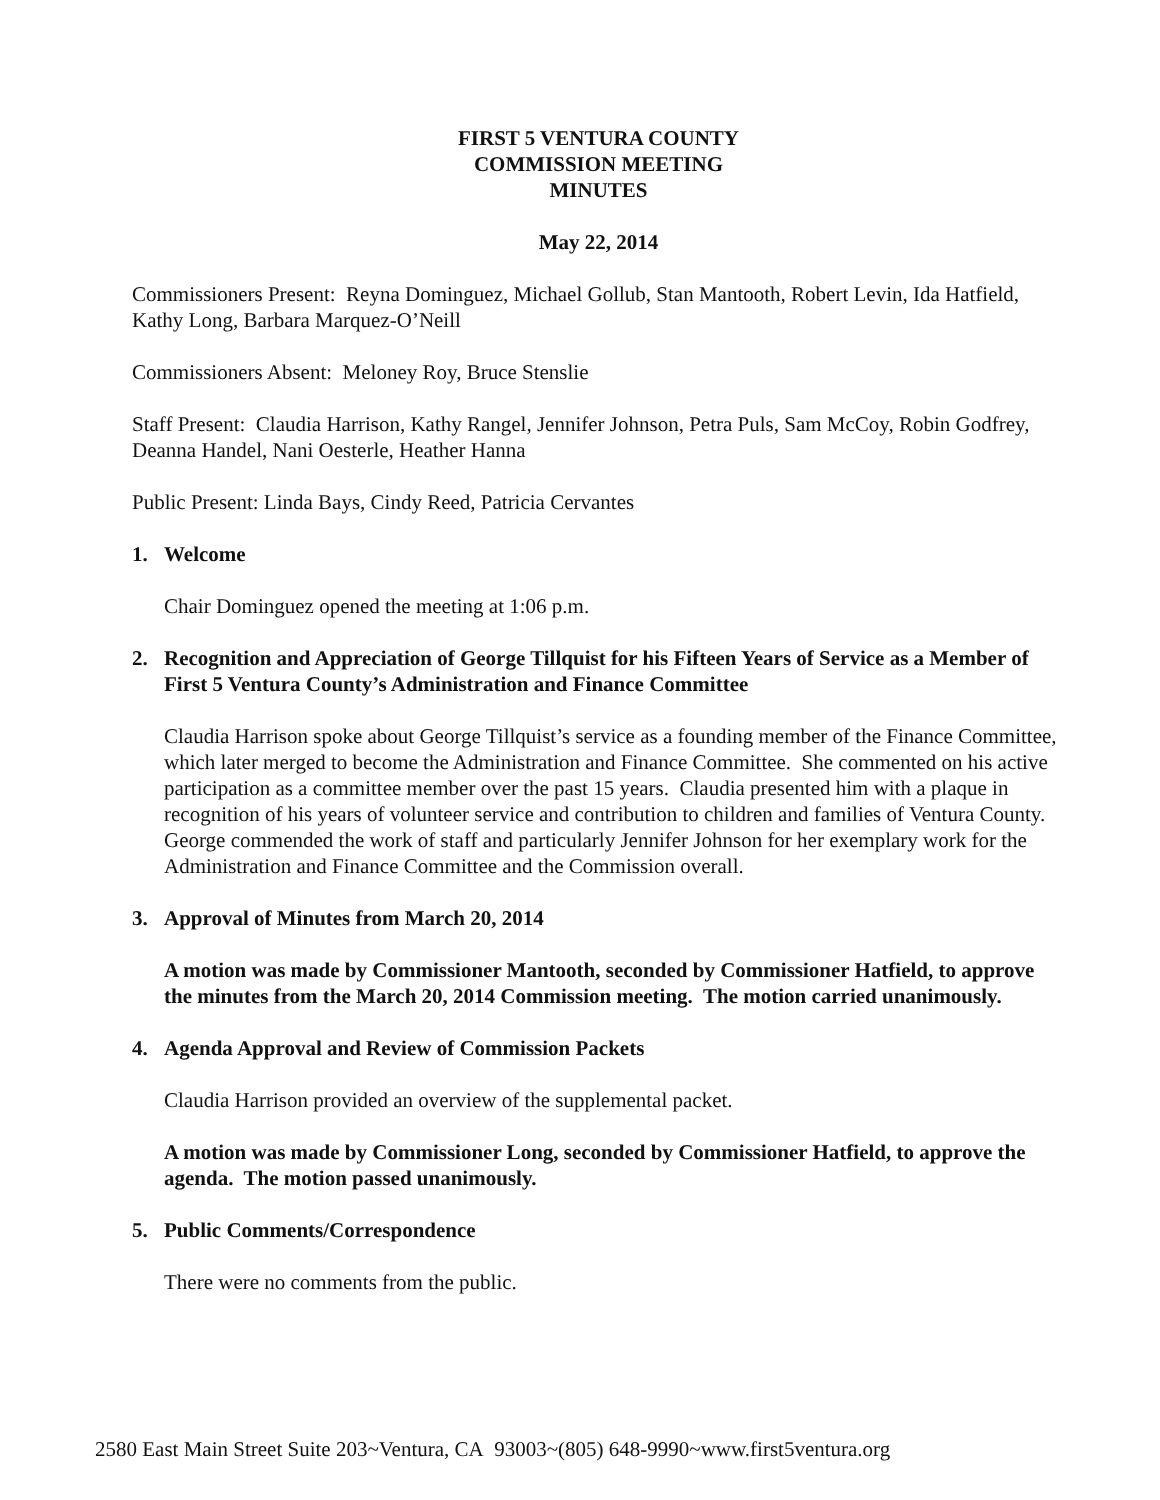FIRST 5 VENTURA COUNTY
COMMISSION MEETING
MINUTES
May 22, 2014
Commissioners Present: Reyna Dominguez, Michael Gollub, Stan Mantooth, Robert Levin, Ida Hatfield, Kathy Long, Barbara Marquez-O’Neill
Commissioners Absent: Meloney Roy, Bruce Stenslie
Staff Present: Claudia Harrison, Kathy Rangel, Jennifer Johnson, Petra Puls, Sam McCoy, Robin Godfrey, Deanna Handel, Nani Oesterle, Heather Hanna
Public Present: Linda Bays, Cindy Reed, Patricia Cervantes
1. Welcome
Chair Dominguez opened the meeting at 1:06 p.m.
2. Recognition and Appreciation of George Tillquist for his Fifteen Years of Service as a Member of First 5 Ventura County’s Administration and Finance Committee
Claudia Harrison spoke about George Tillquist’s service as a founding member of the Finance Committee, which later merged to become the Administration and Finance Committee. She commented on his active participation as a committee member over the past 15 years. Claudia presented him with a plaque in recognition of his years of volunteer service and contribution to children and families of Ventura County. George commended the work of staff and particularly Jennifer Johnson for her exemplary work for the Administration and Finance Committee and the Commission overall.
3. Approval of Minutes from March 20, 2014
A motion was made by Commissioner Mantooth, seconded by Commissioner Hatfield, to approve the minutes from the March 20, 2014 Commission meeting. The motion carried unanimously.
4. Agenda Approval and Review of Commission Packets
Claudia Harrison provided an overview of the supplemental packet.
A motion was made by Commissioner Long, seconded by Commissioner Hatfield, to approve the agenda. The motion passed unanimously.
5. Public Comments/Correspondence
There were no comments from the public.
2580 East Main Street Suite 203~Ventura, CA 93003~(805) 648-9990~www.first5ventura.org